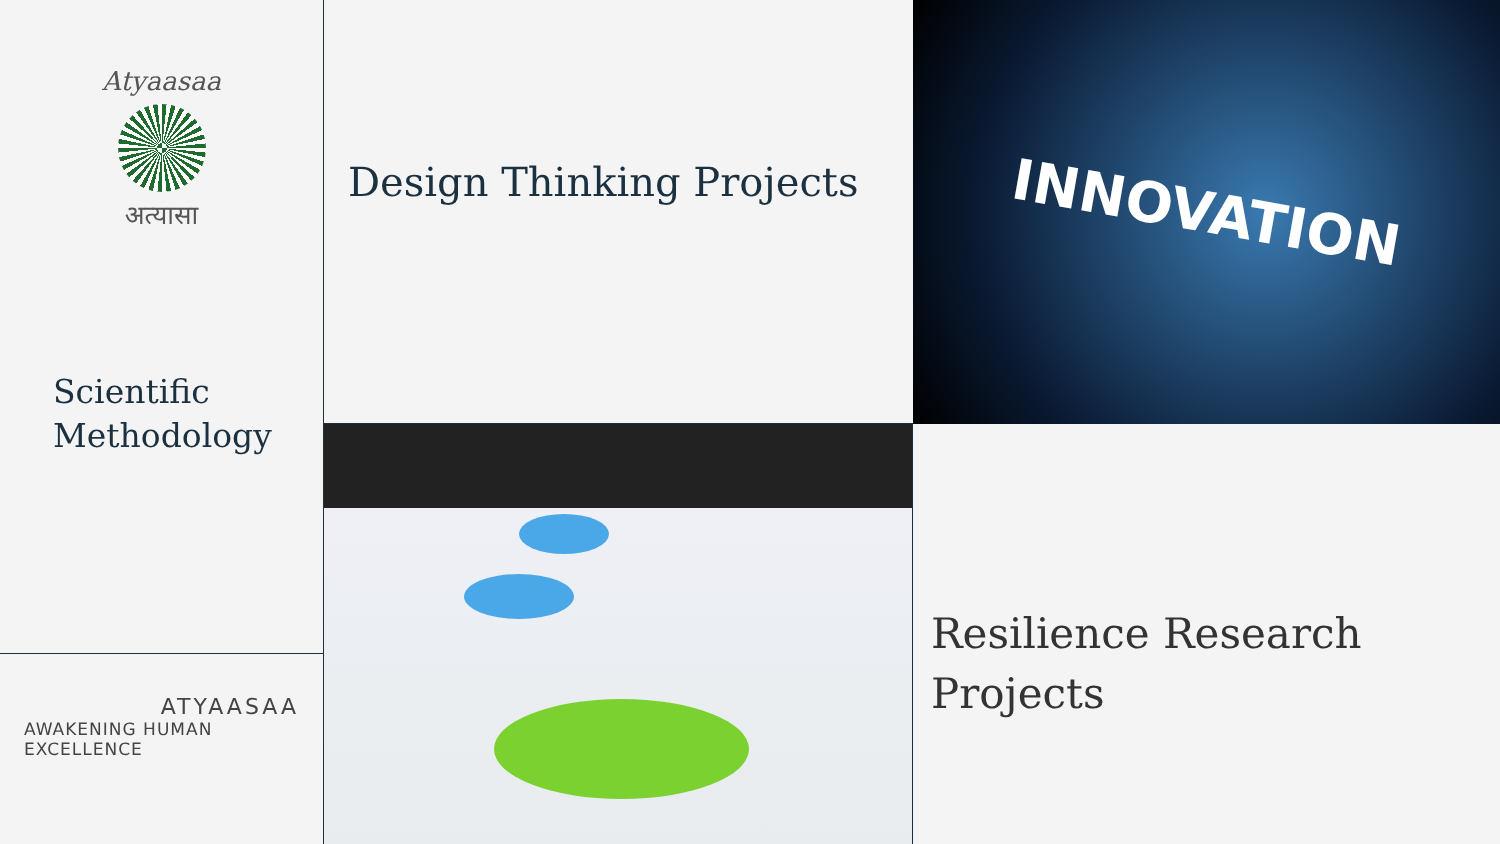Atyaasaa
अत्यासा
Scientific
Methodology
ATYAASAA
AWAKENING HUMAN EXCELLENCE
Design Thinking Projects
INNOVATION
Resilience Research
Projects